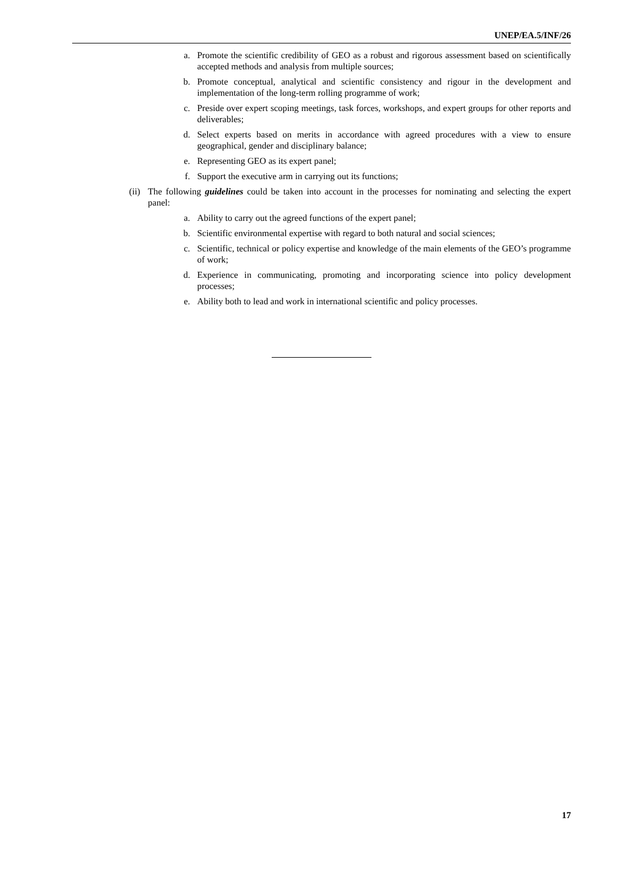UNEP/EA.5/INF/26
a. Promote the scientific credibility of GEO as a robust and rigorous assessment based on scientifically accepted methods and analysis from multiple sources;
b. Promote conceptual, analytical and scientific consistency and rigour in the development and implementation of the long-term rolling programme of work;
c. Preside over expert scoping meetings, task forces, workshops, and expert groups for other reports and deliverables;
d. Select experts based on merits in accordance with agreed procedures with a view to ensure geographical, gender and disciplinary balance;
e. Representing GEO as its expert panel;
f. Support the executive arm in carrying out its functions;
(ii)
The following guidelines could be taken into account in the processes for nominating and selecting the expert panel:
a. Ability to carry out the agreed functions of the expert panel;
b. Scientific environmental expertise with regard to both natural and social sciences;
c. Scientific, technical or policy expertise and knowledge of the main elements of the GEO’s programme of work;
d. Experience in communicating, promoting and incorporating science into policy development processes;
e. Ability both to lead and work in international scientific and policy processes.
17